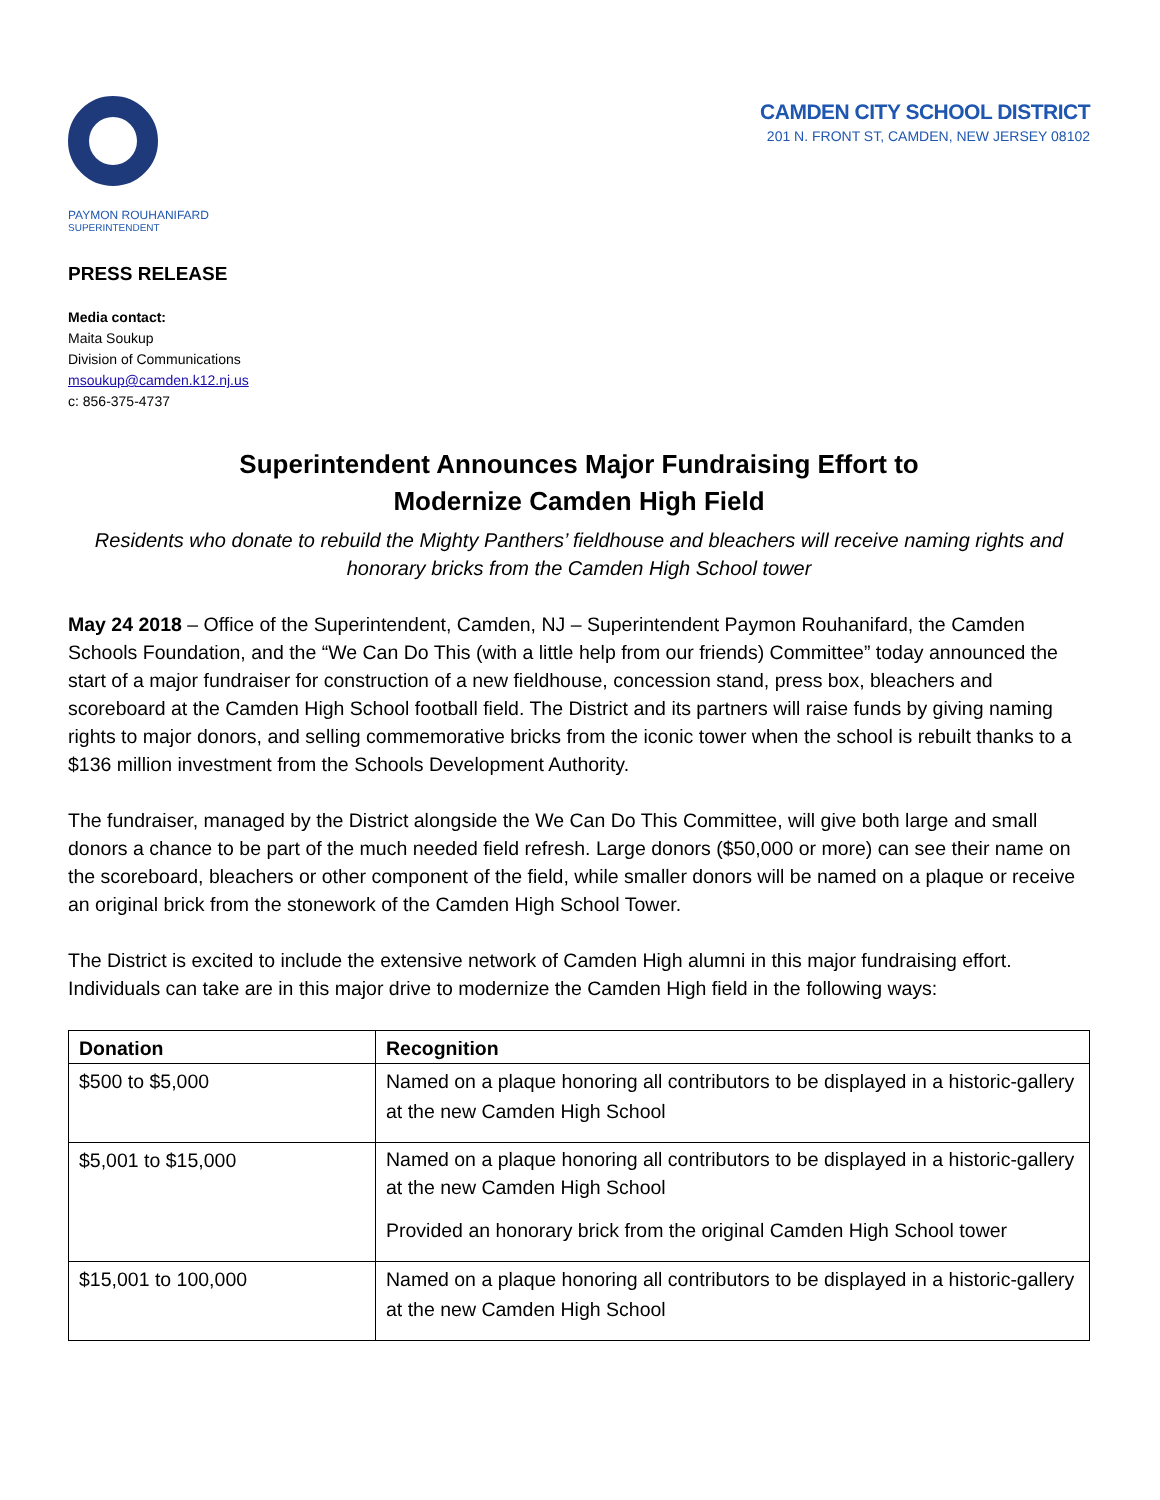CAMDEN CITY SCHOOL DISTRICT
201 N. FRONT ST, CAMDEN, NEW JERSEY 08102
PAYMON ROUHANIFARD
SUPERINTENDENT
PRESS RELEASE
Media contact:
Maita Soukup
Division of Communications
msoukup@camden.k12.nj.us
c: 856-375-4737
Superintendent Announces Major Fundraising Effort to
Modernize Camden High Field
Residents who donate to rebuild the Mighty Panthers’ fieldhouse and bleachers will receive naming rights and honorary bricks from the Camden High School tower
May 24 2018 – Office of the Superintendent, Camden, NJ – Superintendent Paymon Rouhanifard, the Camden Schools Foundation, and the “We Can Do This (with a little help from our friends) Committee” today announced the start of a major fundraiser for construction of a new fieldhouse, concession stand, press box, bleachers and scoreboard at the Camden High School football field. The District and its partners will raise funds by giving naming rights to major donors, and selling commemorative bricks from the iconic tower when the school is rebuilt thanks to a $136 million investment from the Schools Development Authority.
The fundraiser, managed by the District alongside the We Can Do This Committee, will give both large and small donors a chance to be part of the much needed field refresh. Large donors ($50,000 or more) can see their name on the scoreboard, bleachers or other component of the field, while smaller donors will be named on a plaque or receive an original brick from the stonework of the Camden High School Tower.
The District is excited to include the extensive network of Camden High alumni in this major fundraising effort. Individuals can take are in this major drive to modernize the Camden High field in the following ways:
| Donation | Recognition |
| --- | --- |
| $500 to $5,000 | Named on a plaque honoring all contributors to be displayed in a historic-gallery at the new Camden High School |
| $5,001 to $15,000 | Named on a plaque honoring all contributors to be displayed in a historic-gallery at the new Camden High School Provided an honorary brick from the original Camden High School tower |
| $15,001 to 100,000 | Named on a plaque honoring all contributors to be displayed in a historic-gallery at the new Camden High School |